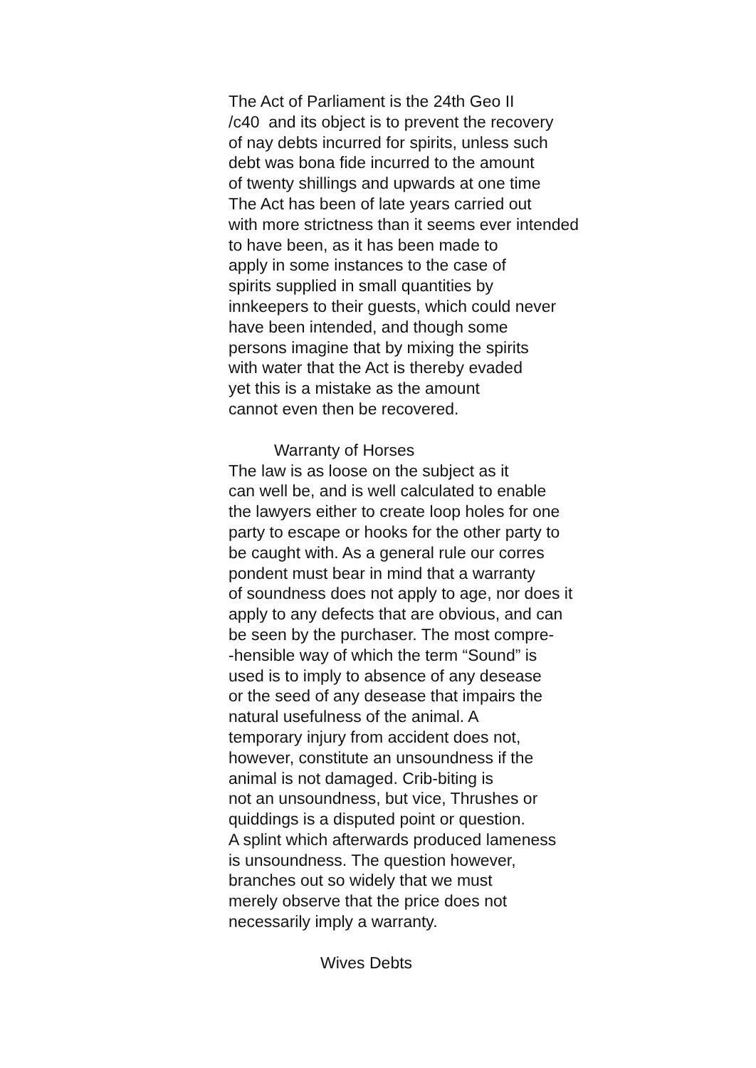The Act of Parliament is the 24th Geo II
/c40 and its object is to prevent the recovery
of nay debts incurred for spirits, unless such
debt was bona fide incurred to the amount
of twenty shillings and upwards at one time
The Act has been of late years carried out
with more strictness than it seems ever intended
to have been, as it has been made to
apply in some instances to the case of
spirits supplied in small quantities by
innkeepers to their guests, which could never
have been intended, and though some
persons imagine that by mixing the spirits
with water that the Act is thereby evaded
yet this is a mistake as the amount
cannot even then be recovered.
Warranty of Horses
The law is as loose on the subject as it
can well be, and is well calculated to enable
the lawyers either to create loop holes for one
party to escape or hooks for the other party to
be caught with. As a general rule our corres
pondent must bear in mind that a warranty
of soundness does not apply to age, nor does it
apply to any defects that are obvious, and can
be seen by the purchaser. The most compre-
-hensible way of which the term “Sound” is
used is to imply to absence of any desease
or the seed of any desease that impairs the
natural usefulness of the animal. A
temporary injury from accident does not,
however, constitute an unsoundness if the
animal is not damaged. Crib-biting is
not an unsoundness, but vice, Thrushes or
quiddings is a disputed point or question.
A splint which afterwards produced lameness
is unsoundness. The question however,
branches out so widely that we must
merely observe that the price does not
necessarily imply a warranty.
Wives Debts